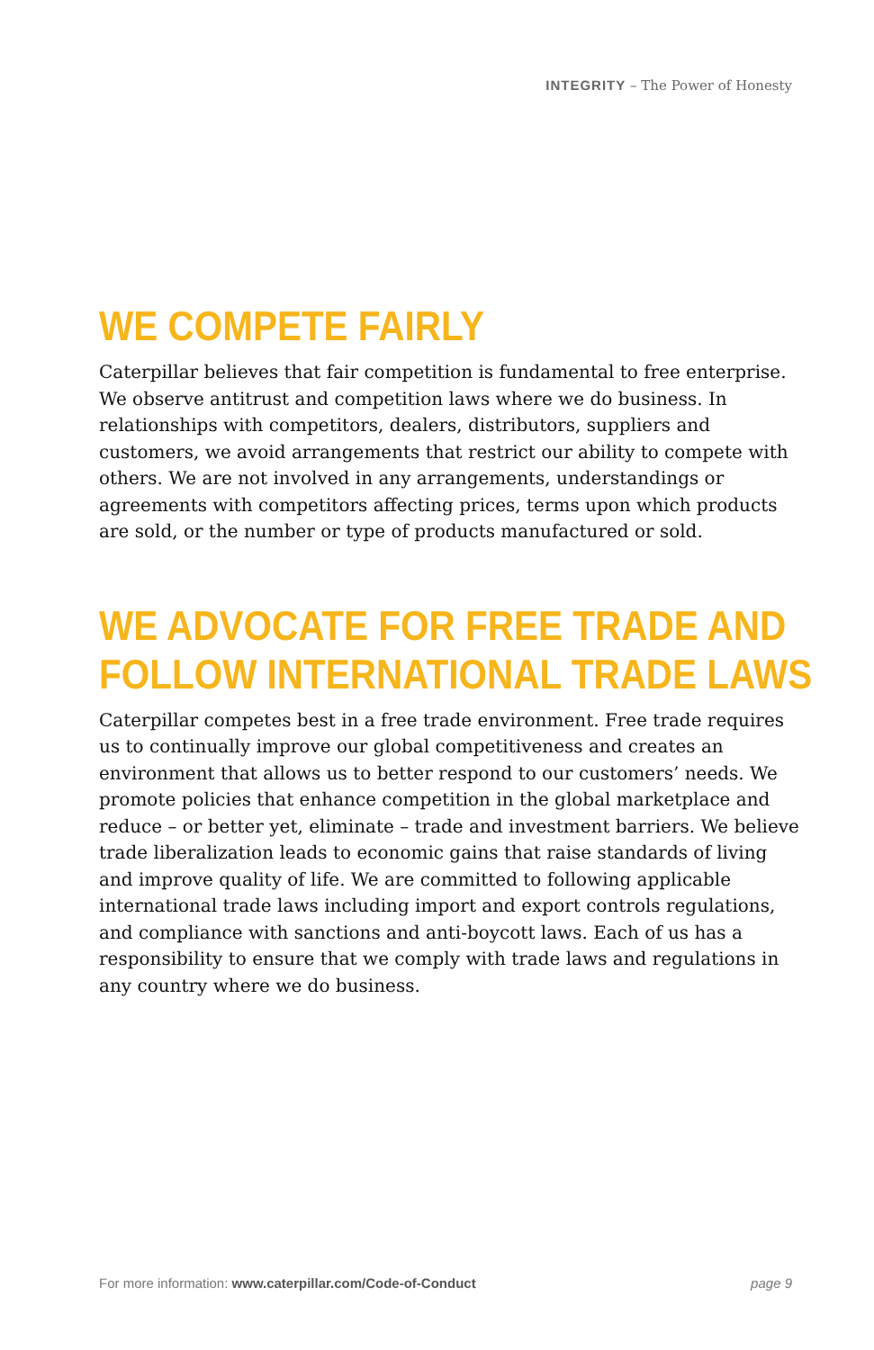INTEGRITY – The Power of Honesty
WE COMPETE FAIRLY
Caterpillar believes that fair competition is fundamental to free enterprise. We observe antitrust and competition laws where we do business. In relationships with competitors, dealers, distributors, suppliers and customers, we avoid arrangements that restrict our ability to compete with others. We are not involved in any arrangements, understandings or agreements with competitors affecting prices, terms upon which products are sold, or the number or type of products manufactured or sold.
WE ADVOCATE FOR FREE TRADE AND
FOLLOW INTERNATIONAL TRADE LAWS
Caterpillar competes best in a free trade environment. Free trade requires us to continually improve our global competitiveness and creates an environment that allows us to better respond to our customers’ needs. We promote policies that enhance competition in the global marketplace and reduce – or better yet, eliminate – trade and investment barriers. We believe trade liberalization leads to economic gains that raise standards of living and improve quality of life. We are committed to following applicable international trade laws including import and export controls regulations, and compliance with sanctions and anti-boycott laws. Each of us has a responsibility to ensure that we comply with trade laws and regulations in any country where we do business.
For more information: www.caterpillar.com/Code-of-Conduct page 9